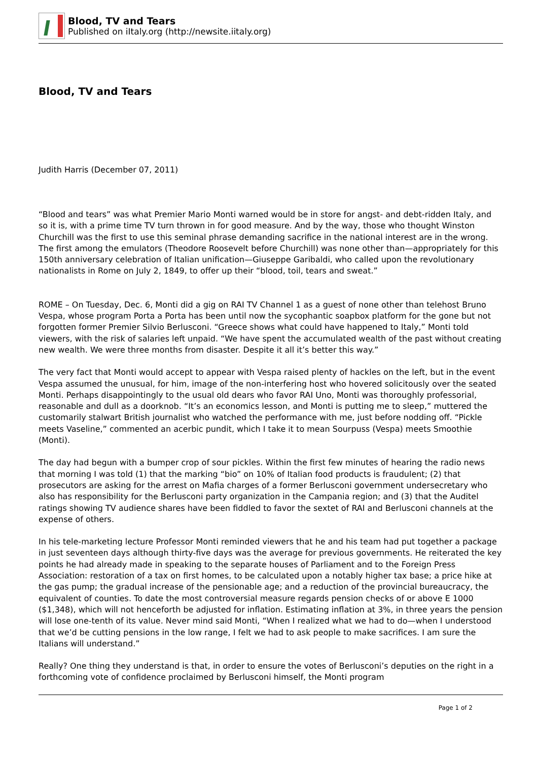Blood, TV and Tears
Published on iItaly.org (http://newsite.iitaly.org)
Blood, TV and Tears
Judith Harris (December 07, 2011)
“Blood and tears” was what Premier Mario Monti warned would be in store for angst- and debt-ridden Italy, and so it is, with a prime time TV turn thrown in for good measure. And by the way, those who thought Winston Churchill was the first to use this seminal phrase demanding sacrifice in the national interest are in the wrong. The first among the emulators (Theodore Roosevelt before Churchill) was none other than—appropriately for this 150th anniversary celebration of Italian unification—Giuseppe Garibaldi, who called upon the revolutionary nationalists in Rome on July 2, 1849, to offer up their “blood, toil, tears and sweat.”
ROME – On Tuesday, Dec. 6, Monti did a gig on RAI TV Channel 1 as a guest of none other than telehost Bruno Vespa, whose program Porta a Porta has been until now the sycophantic soapbox platform for the gone but not forgotten former Premier Silvio Berlusconi. “Greece shows what could have happened to Italy,” Monti told viewers, with the risk of salaries left unpaid. “We have spent the accumulated wealth of the past without creating new wealth. We were three months from disaster. Despite it all it’s better this way.”
The very fact that Monti would accept to appear with Vespa raised plenty of hackles on the left, but in the event Vespa assumed the unusual, for him, image of the non-interfering host who hovered solicitously over the seated Monti. Perhaps disappointingly to the usual old dears who favor RAI Uno, Monti was thoroughly professorial, reasonable and dull as a doorknob. “It’s an economics lesson, and Monti is putting me to sleep,” muttered the customarily stalwart British journalist who watched the performance with me, just before nodding off. “Pickle meets Vaseline,” commented an acerbic pundit, which I take it to mean Sourpuss (Vespa) meets Smoothie (Monti).
The day had begun with a bumper crop of sour pickles. Within the first few minutes of hearing the radio news that morning I was told (1) that the marking “bio” on 10% of Italian food products is fraudulent; (2) that prosecutors are asking for the arrest on Mafia charges of a former Berlusconi government undersecretary who also has responsibility for the Berlusconi party organization in the Campania region; and (3) that the Auditel ratings showing TV audience shares have been fiddled to favor the sextet of RAI and Berlusconi channels at the expense of others.
In his tele-marketing lecture Professor Monti reminded viewers that he and his team had put together a package in just seventeen days although thirty-five days was the average for previous governments. He reiterated the key points he had already made in speaking to the separate houses of Parliament and to the Foreign Press Association: restoration of a tax on first homes, to be calculated upon a notably higher tax base; a price hike at the gas pump; the gradual increase of the pensionable age; and a reduction of the provincial bureaucracy, the equivalent of counties. To date the most controversial measure regards pension checks of or above E 1000 ($1,348), which will not henceforth be adjusted for inflation. Estimating inflation at 3%, in three years the pension will lose one-tenth of its value. Never mind said Monti, “When I realized what we had to do—when I understood that we’d be cutting pensions in the low range, I felt we had to ask people to make sacrifices. I am sure the Italians will understand.”
Really? One thing they understand is that, in order to ensure the votes of Berlusconi’s deputies on the right in a forthcoming vote of confidence proclaimed by Berlusconi himself, the Monti program
Page 1 of 2